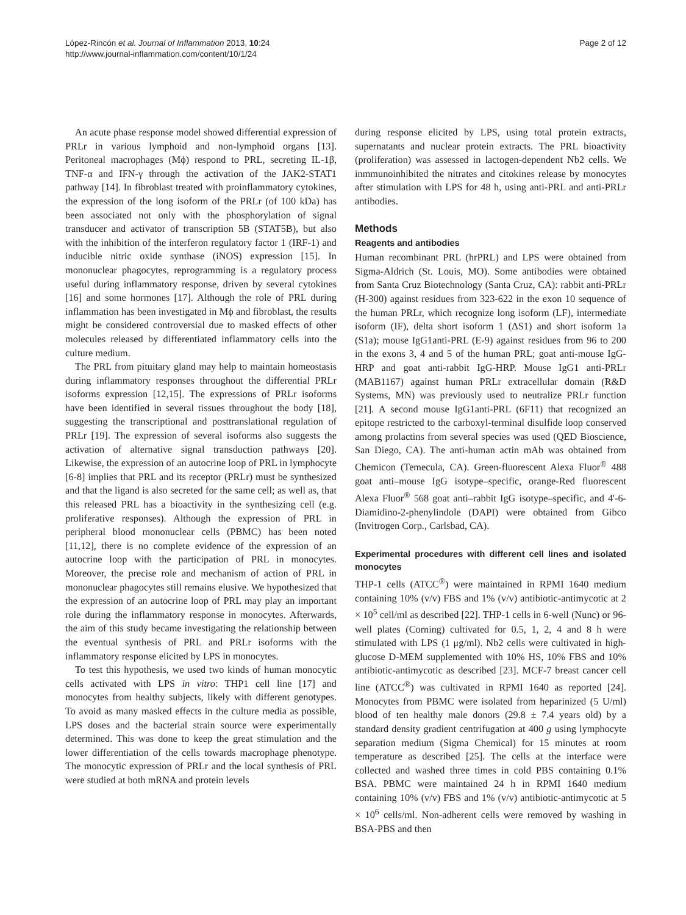López-Rincón et al. Journal of Inflammation 2013, 10:24
http://www.journal-inflammation.com/content/10/1/24
Page 2 of 12
An acute phase response model showed differential expression of PRLr in various lymphoid and non-lymphoid organs [13]. Peritoneal macrophages (Mϕ) respond to PRL, secreting IL-1β, TNF-α and IFN-γ through the activation of the JAK2-STAT1 pathway [14]. In fibroblast treated with proinflammatory cytokines, the expression of the long isoform of the PRLr (of 100 kDa) has been associated not only with the phosphorylation of signal transducer and activator of transcription 5B (STAT5B), but also with the inhibition of the interferon regulatory factor 1 (IRF-1) and inducible nitric oxide synthase (iNOS) expression [15]. In mononuclear phagocytes, reprogramming is a regulatory process useful during inflammatory response, driven by several cytokines [16] and some hormones [17]. Although the role of PRL during inflammation has been investigated in Mϕ and fibroblast, the results might be considered controversial due to masked effects of other molecules released by differentiated inflammatory cells into the culture medium.
The PRL from pituitary gland may help to maintain homeostasis during inflammatory responses throughout the differential PRLr isoforms expression [12,15]. The expressions of PRLr isoforms have been identified in several tissues throughout the body [18], suggesting the transcriptional and posttranslational regulation of PRLr [19]. The expression of several isoforms also suggests the activation of alternative signal transduction pathways [20]. Likewise, the expression of an autocrine loop of PRL in lymphocyte [6-8] implies that PRL and its receptor (PRLr) must be synthesized and that the ligand is also secreted for the same cell; as well as, that this released PRL has a bioactivity in the synthesizing cell (e.g. proliferative responses). Although the expression of PRL in peripheral blood mononuclear cells (PBMC) has been noted [11,12], there is no complete evidence of the expression of an autocrine loop with the participation of PRL in monocytes. Moreover, the precise role and mechanism of action of PRL in mononuclear phagocytes still remains elusive. We hypothesized that the expression of an autocrine loop of PRL may play an important role during the inflammatory response in monocytes. Afterwards, the aim of this study became investigating the relationship between the eventual synthesis of PRL and PRLr isoforms with the inflammatory response elicited by LPS in monocytes.
To test this hypothesis, we used two kinds of human monocytic cells activated with LPS in vitro: THP1 cell line [17] and monocytes from healthy subjects, likely with different genotypes. To avoid as many masked effects in the culture media as possible, LPS doses and the bacterial strain source were experimentally determined. This was done to keep the great stimulation and the lower differentiation of the cells towards macrophage phenotype. The monocytic expression of PRLr and the local synthesis of PRL were studied at both mRNA and protein levels
during response elicited by LPS, using total protein extracts, supernatants and nuclear protein extracts. The PRL bioactivity (proliferation) was assessed in lactogen-dependent Nb2 cells. We inmmunoinhibited the nitrates and citokines release by monocytes after stimulation with LPS for 48 h, using anti-PRL and anti-PRLr antibodies.
Methods
Reagents and antibodies
Human recombinant PRL (hrPRL) and LPS were obtained from Sigma-Aldrich (St. Louis, MO). Some antibodies were obtained from Santa Cruz Biotechnology (Santa Cruz, CA): rabbit anti-PRLr (H-300) against residues from 323-622 in the exon 10 sequence of the human PRLr, which recognize long isoform (LF), intermediate isoform (IF), delta short isoform 1 (ΔS1) and short isoform 1a (S1a); mouse IgG1anti-PRL (E-9) against residues from 96 to 200 in the exons 3, 4 and 5 of the human PRL; goat anti-mouse IgG-HRP and goat anti-rabbit IgG-HRP. Mouse IgG1 anti-PRLr (MAB1167) against human PRLr extracellular domain (R&D Systems, MN) was previously used to neutralize PRLr function [21]. A second mouse IgG1anti-PRL (6F11) that recognized an epitope restricted to the carboxyl-terminal disulfide loop conserved among prolactins from several species was used (QED Bioscience, San Diego, CA). The anti-human actin mAb was obtained from Chemicon (Temecula, CA). Green-fluorescent Alexa Fluor<sup>®</sup> 488 goat anti–mouse IgG isotype–specific, orange-Red fluorescent Alexa Fluor<sup>®</sup> 568 goat anti–rabbit IgG isotype–specific, and 4'-6-Diamidino-2-phenylindole (DAPI) were obtained from Gibco (Invitrogen Corp., Carlsbad, CA).
Experimental procedures with different cell lines and isolated monocytes
THP-1 cells (ATCC<sup>®</sup>) were maintained in RPMI 1640 medium containing 10% (v/v) FBS and 1% (v/v) antibiotic-antimycotic at 2 × 10<sup>5</sup> cell/ml as described [22]. THP-1 cells in 6-well (Nunc) or 96-well plates (Corning) cultivated for 0.5, 1, 2, 4 and 8 h were stimulated with LPS (1 μg/ml). Nb2 cells were cultivated in high-glucose D-MEM supplemented with 10% HS, 10% FBS and 10% antibiotic-antimycotic as described [23]. MCF-7 breast cancer cell line (ATCC<sup>®</sup>) was cultivated in RPMI 1640 as reported [24]. Monocytes from PBMC were isolated from heparinized (5 U/ml) blood of ten healthy male donors (29.8 ± 7.4 years old) by a standard density gradient centrifugation at 400 g using lymphocyte separation medium (Sigma Chemical) for 15 minutes at room temperature as described [25]. The cells at the interface were collected and washed three times in cold PBS containing 0.1% BSA. PBMC were maintained 24 h in RPMI 1640 medium containing 10% (v/v) FBS and 1% (v/v) antibiotic-antimycotic at 5 × 10<sup>6</sup> cells/ml. Non-adherent cells were removed by washing in BSA-PBS and then